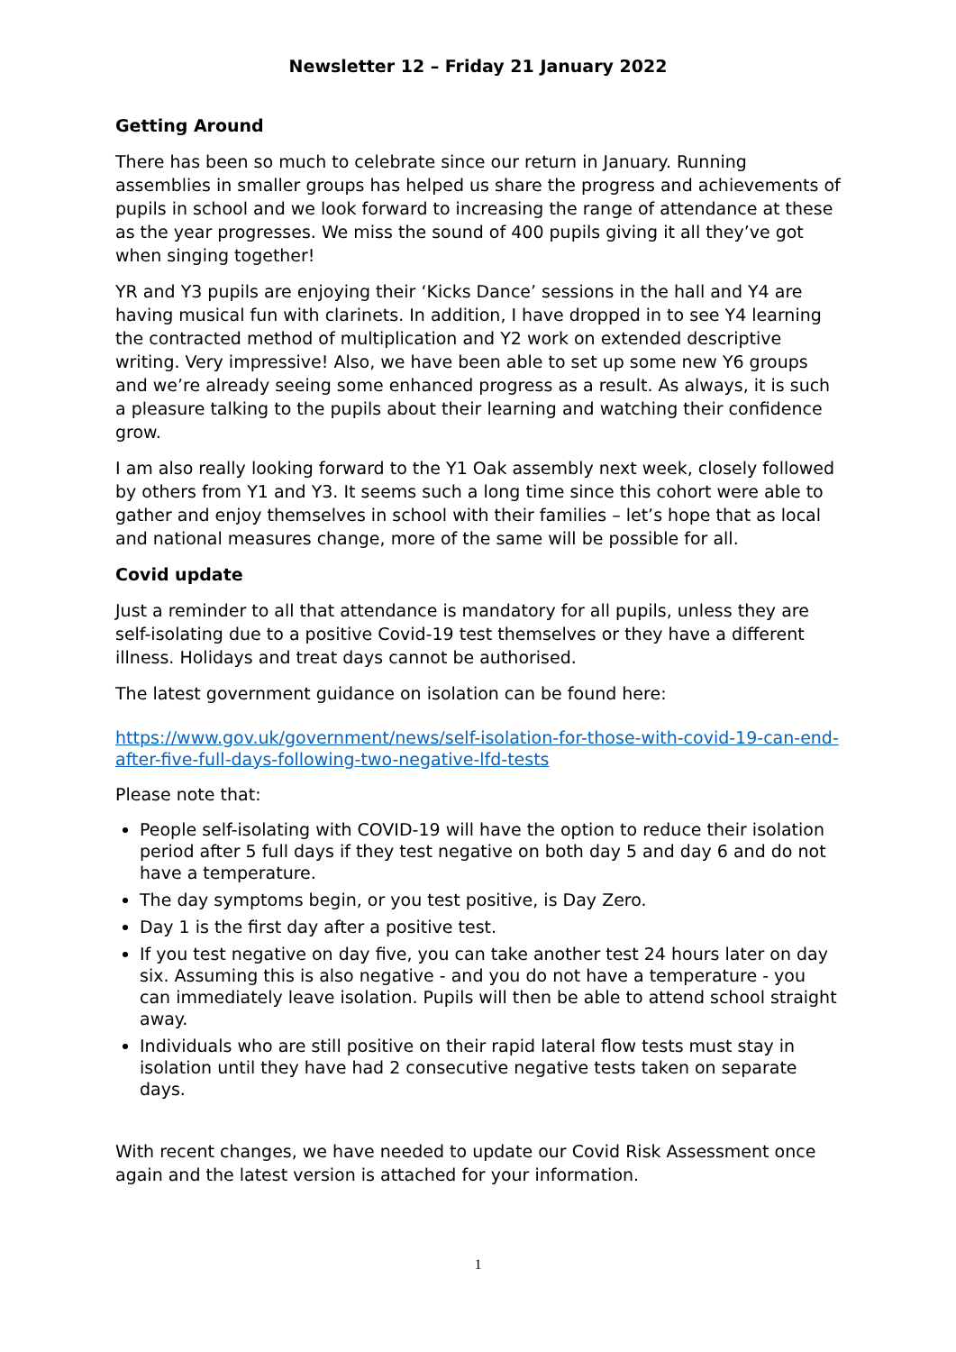Newsletter 12 – Friday 21 January 2022
Getting Around
There has been so much to celebrate since our return in January. Running assemblies in smaller groups has helped us share the progress and achievements of pupils in school and we look forward to increasing the range of attendance at these as the year progresses. We miss the sound of 400 pupils giving it all they’ve got when singing together!
YR and Y3 pupils are enjoying their ‘Kicks Dance’ sessions in the hall and Y4 are having musical fun with clarinets. In addition, I have dropped in to see Y4 learning the contracted method of multiplication and Y2 work on extended descriptive writing. Very impressive! Also, we have been able to set up some new Y6 groups and we’re already seeing some enhanced progress as a result. As always, it is such a pleasure talking to the pupils about their learning and watching their confidence grow.
I am also really looking forward to the Y1 Oak assembly next week, closely followed by others from Y1 and Y3. It seems such a long time since this cohort were able to gather and enjoy themselves in school with their families – let’s hope that as local and national measures change, more of the same will be possible for all.
Covid update
Just a reminder to all that attendance is mandatory for all pupils, unless they are self-isolating due to a positive Covid-19 test themselves or they have a different illness. Holidays and treat days cannot be authorised.
The latest government guidance on isolation can be found here:
https://www.gov.uk/government/news/self-isolation-for-those-with-covid-19-can-end-after-five-full-days-following-two-negative-lfd-tests
Please note that:
People self-isolating with COVID-19 will have the option to reduce their isolation period after 5 full days if they test negative on both day 5 and day 6 and do not have a temperature.
The day symptoms begin, or you test positive, is Day Zero.
Day 1 is the first day after a positive test.
If you test negative on day five, you can take another test 24 hours later on day six. Assuming this is also negative - and you do not have a temperature - you can immediately leave isolation. Pupils will then be able to attend school straight away.
Individuals who are still positive on their rapid lateral flow tests must stay in isolation until they have had 2 consecutive negative tests taken on separate days.
With recent changes, we have needed to update our Covid Risk Assessment once again and the latest version is attached for your information.
1